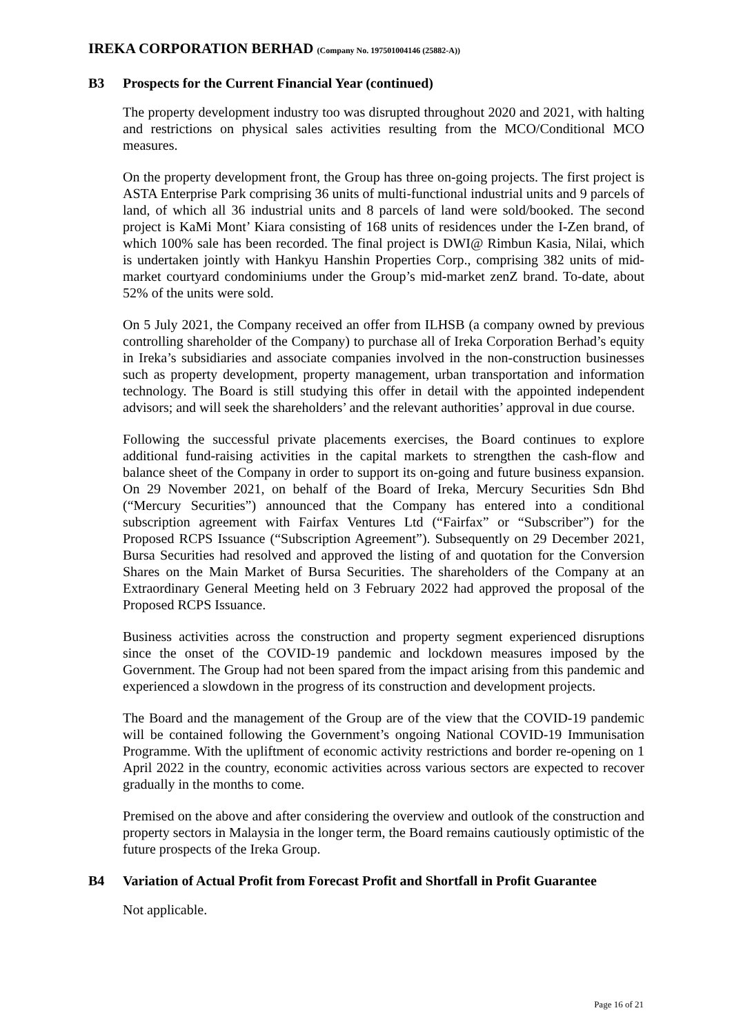IREKA CORPORATION BERHAD (Company No. 197501004146 (25882-A))
B3 Prospects for the Current Financial Year (continued)
The property development industry too was disrupted throughout 2020 and 2021, with halting and restrictions on physical sales activities resulting from the MCO/Conditional MCO measures.
On the property development front, the Group has three on-going projects. The first project is ASTA Enterprise Park comprising 36 units of multi-functional industrial units and 9 parcels of land, of which all 36 industrial units and 8 parcels of land were sold/booked. The second project is KaMi Mont’ Kiara consisting of 168 units of residences under the I-Zen brand, of which 100% sale has been recorded. The final project is DWI@ Rimbun Kasia, Nilai, which is undertaken jointly with Hankyu Hanshin Properties Corp., comprising 382 units of mid-market courtyard condominiums under the Group’s mid-market zenZ brand. To-date, about 52% of the units were sold.
On 5 July 2021, the Company received an offer from ILHSB (a company owned by previous controlling shareholder of the Company) to purchase all of Ireka Corporation Berhad’s equity in Ireka’s subsidiaries and associate companies involved in the non-construction businesses such as property development, property management, urban transportation and information technology. The Board is still studying this offer in detail with the appointed independent advisors; and will seek the shareholders’ and the relevant authorities’ approval in due course.
Following the successful private placements exercises, the Board continues to explore additional fund-raising activities in the capital markets to strengthen the cash-flow and balance sheet of the Company in order to support its on-going and future business expansion. On 29 November 2021, on behalf of the Board of Ireka, Mercury Securities Sdn Bhd (“Mercury Securities”) announced that the Company has entered into a conditional subscription agreement with Fairfax Ventures Ltd (“Fairfax” or “Subscriber”) for the Proposed RCPS Issuance (“Subscription Agreement”). Subsequently on 29 December 2021, Bursa Securities had resolved and approved the listing of and quotation for the Conversion Shares on the Main Market of Bursa Securities. The shareholders of the Company at an Extraordinary General Meeting held on 3 February 2022 had approved the proposal of the Proposed RCPS Issuance.
Business activities across the construction and property segment experienced disruptions since the onset of the COVID-19 pandemic and lockdown measures imposed by the Government. The Group had not been spared from the impact arising from this pandemic and experienced a slowdown in the progress of its construction and development projects.
The Board and the management of the Group are of the view that the COVID-19 pandemic will be contained following the Government’s ongoing National COVID-19 Immunisation Programme. With the upliftment of economic activity restrictions and border re-opening on 1 April 2022 in the country, economic activities across various sectors are expected to recover gradually in the months to come.
Premised on the above and after considering the overview and outlook of the construction and property sectors in Malaysia in the longer term, the Board remains cautiously optimistic of the future prospects of the Ireka Group.
B4 Variation of Actual Profit from Forecast Profit and Shortfall in Profit Guarantee
Not applicable.
Page 16 of 21